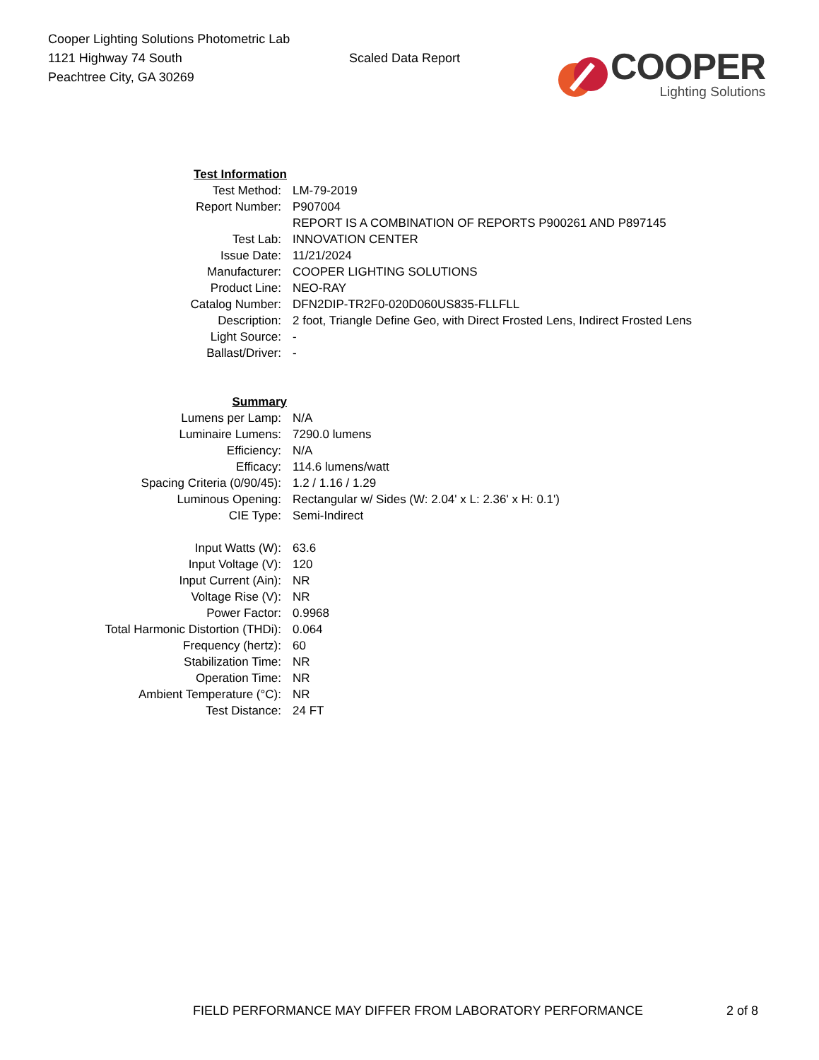Cooper Lighting Solutions Photometric Lab
1121 Highway 74 South
Peachtree City, GA 30269
Scaled Data Report
COOPER
Lighting Solutions
| Test Information | |
| Test Method: | LM-79-2019 |
| Report Number: | P907004 |
| | REPORT IS A COMBINATION OF REPORTS P900261 AND P897145 |
| Test Lab: | INNOVATION CENTER |
| Issue Date: | 11/21/2024 |
| Manufacturer: | COOPER LIGHTING SOLUTIONS |
| Product Line: | NEO-RAY |
| Catalog Number: | DFN2DIP-TR2F0-020D060US835-FLLFLL |
| Description: | 2 foot, Triangle Define Geo, with Direct Frosted Lens, Indirect Frosted Lens |
| Light Source: | - |
| Ballast/Driver: | - |
| Summary | |
| Lumens per Lamp: | N/A |
| Luminaire Lumens: | 7290.0 lumens |
| Efficiency: | N/A |
| Efficacy: | 114.6 lumens/watt |
| Spacing Criteria (0/90/45): | 1.2 / 1.16 / 1.29 |
| Luminous Opening: | Rectangular w/ Sides (W: 2.04' x L: 2.36' x H: 0.1') |
| CIE Type: | Semi-Indirect |
| Input Watts (W): | 63.6 |
| Input Voltage (V): | 120 |
| Input Current (Ain): | NR |
| Voltage Rise (V): | NR |
| Power Factor: | 0.9968 |
| Total Harmonic Distortion (THDi): | 0.064 |
| Frequency (hertz): | 60 |
| Stabilization Time: | NR |
| Operation Time: | NR |
| Ambient Temperature (°C): | NR |
| Test Distance: | 24 FT |
FIELD PERFORMANCE MAY DIFFER FROM LABORATORY PERFORMANCE
2 of 8